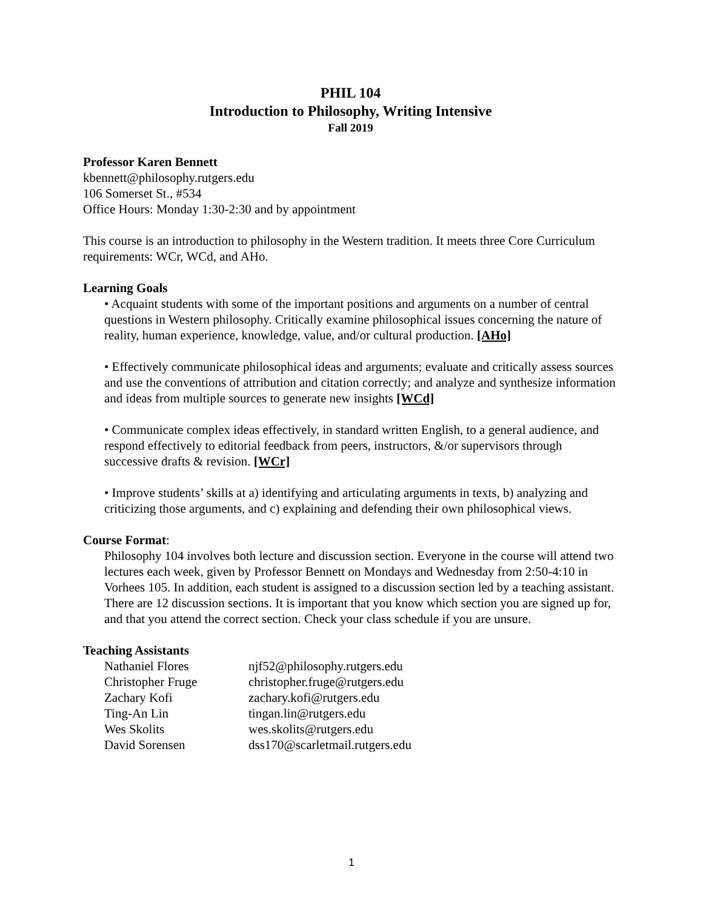PHIL 104
Introduction to Philosophy, Writing Intensive
Fall 2019
Professor Karen Bennett
kbennett@philosophy.rutgers.edu
106 Somerset St., #534
Office Hours: Monday 1:30-2:30 and by appointment
This course is an introduction to philosophy in the Western tradition. It meets three Core Curriculum requirements: WCr, WCd, and AHo.
Learning Goals
• Acquaint students with some of the important positions and arguments on a number of central questions in Western philosophy. Critically examine philosophical issues concerning the nature of reality, human experience, knowledge, value, and/or cultural production. [AHo]
• Effectively communicate philosophical ideas and arguments; evaluate and critically assess sources and use the conventions of attribution and citation correctly; and analyze and synthesize information and ideas from multiple sources to generate new insights [WCd]
• Communicate complex ideas effectively, in standard written English, to a general audience, and respond effectively to editorial feedback from peers, instructors, &/or supervisors through successive drafts & revision. [WCr]
• Improve students’ skills at a) identifying and articulating arguments in texts, b) analyzing and criticizing those arguments, and c) explaining and defending their own philosophical views.
Course Format:
Philosophy 104 involves both lecture and discussion section. Everyone in the course will attend two lectures each week, given by Professor Bennett on Mondays and Wednesday from 2:50-4:10 in Vorhees 105. In addition, each student is assigned to a discussion section led by a teaching assistant. There are 12 discussion sections. It is important that you know which section you are signed up for, and that you attend the correct section. Check your class schedule if you are unsure.
Teaching Assistants
| Nathaniel Flores | njf52@philosophy.rutgers.edu |
| Christopher Fruge | christopher.fruge@rutgers.edu |
| Zachary Kofi | zachary.kofi@rutgers.edu |
| Ting-An Lin | tingan.lin@rutgers.edu |
| Wes Skolits | wes.skolits@rutgers.edu |
| David Sorensen | dss170@scarletmail.rutgers.edu |
1